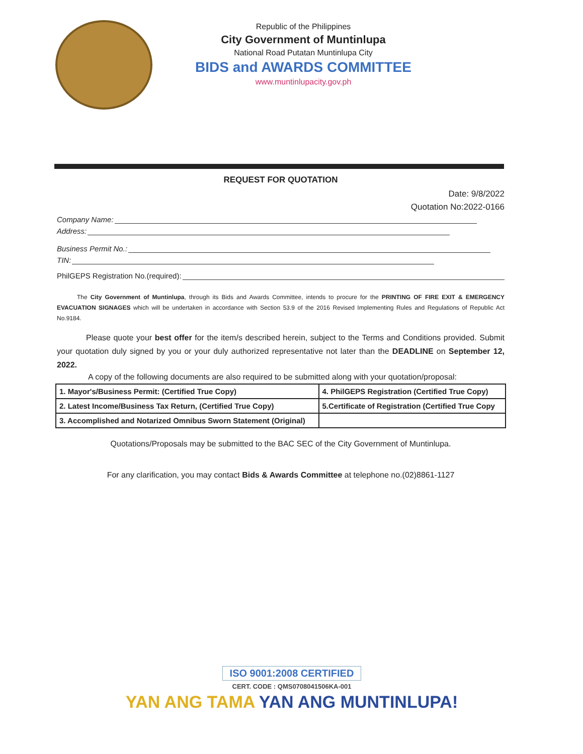Republic of the Philippines
City Government of Muntinlupa
National Road Putatan Muntinlupa City
BIDS and AWARDS COMMITTEE
www.muntinlupacity.gov.ph
REQUEST FOR QUOTATION
Date: 9/8/2022
Quotation No:2022-0166
Company Name:
Address:
Business Permit No.:
TIN:
PhilGEPS Registration No.(required):
The City Government of Muntinlupa, through its Bids and Awards Committee, intends to procure for the PRINTING OF FIRE EXIT & EMERGENCY EVACUATION SIGNAGES which will be undertaken in accordance with Section 53.9 of the 2016 Revised Implementing Rules and Regulations of Republic Act No.9184.
Please quote your best offer for the item/s described herein, subject to the Terms and Conditions provided. Submit your quotation duly signed by you or your duly authorized representative not later than the DEADLINE on September 12, 2022.
A copy of the following documents are also required to be submitted along with your quotation/proposal:
| 1. Mayor's/Business Permit: (Certified True Copy) | 4. PhilGEPS Registration (Certified True Copy) |
| 2. Latest Income/Business Tax Return, (Certified True Copy) | 5.Certificate of Registration (Certified True Copy |
| 3. Accomplished and Notarized Omnibus Sworn Statement (Original) | |
Quotations/Proposals may be submitted to the BAC SEC of the City Government of Muntinlupa.
For any clarification, you may contact Bids & Awards Committee at telephone no.(02)8861-1127
ISO 9001:2008 CERTIFIED
CERT. CODE : QMS0708041506KA-001
YAN ANG TAMA YAN ANG MUNTINLUPA!